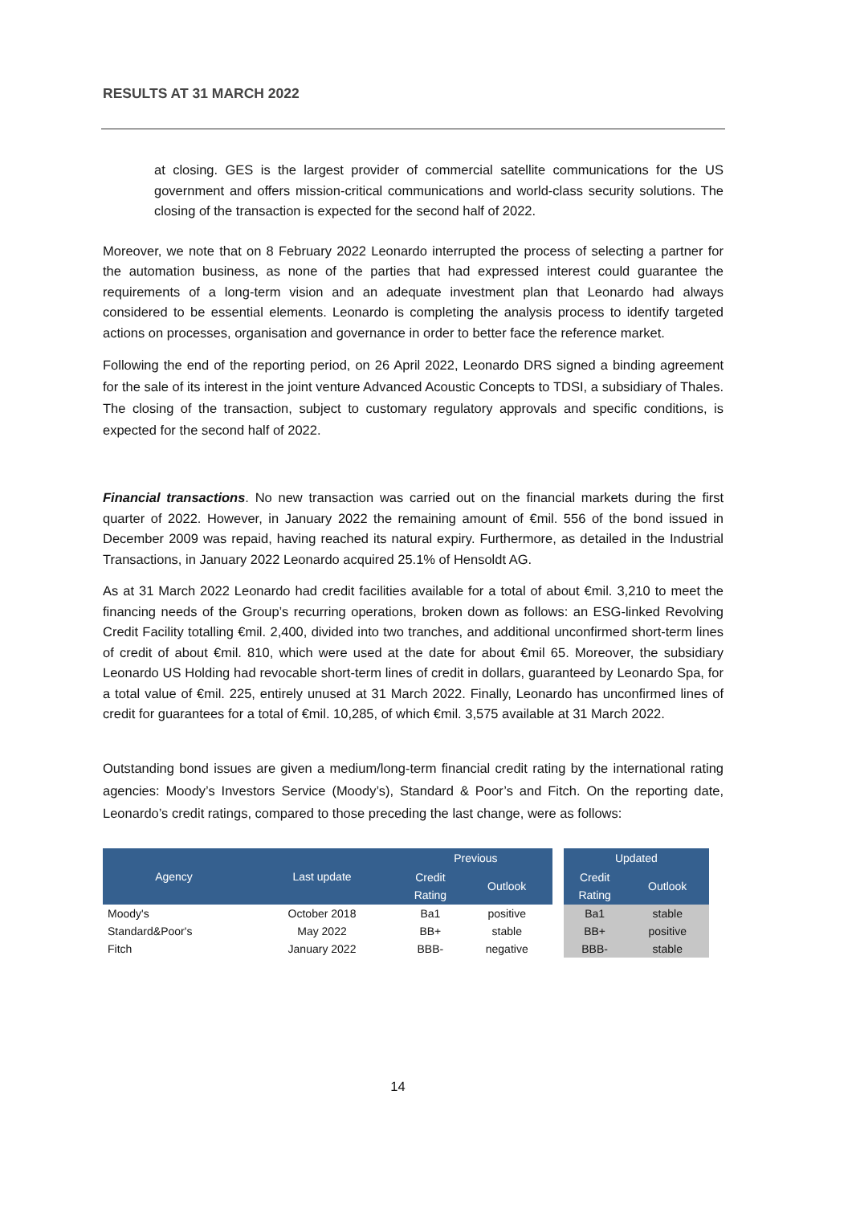RESULTS AT 31 MARCH 2022
at closing. GES is the largest provider of commercial satellite communications for the US government and offers mission-critical communications and world-class security solutions. The closing of the transaction is expected for the second half of 2022.
Moreover, we note that on 8 February 2022 Leonardo interrupted the process of selecting a partner for the automation business, as none of the parties that had expressed interest could guarantee the requirements of a long-term vision and an adequate investment plan that Leonardo had always considered to be essential elements. Leonardo is completing the analysis process to identify targeted actions on processes, organisation and governance in order to better face the reference market.
Following the end of the reporting period, on 26 April 2022, Leonardo DRS signed a binding agreement for the sale of its interest in the joint venture Advanced Acoustic Concepts to TDSI, a subsidiary of Thales. The closing of the transaction, subject to customary regulatory approvals and specific conditions, is expected for the second half of 2022.
Financial transactions. No new transaction was carried out on the financial markets during the first quarter of 2022. However, in January 2022 the remaining amount of €mil. 556 of the bond issued in December 2009 was repaid, having reached its natural expiry. Furthermore, as detailed in the Industrial Transactions, in January 2022 Leonardo acquired 25.1% of Hensoldt AG.
As at 31 March 2022 Leonardo had credit facilities available for a total of about €mil. 3,210 to meet the financing needs of the Group’s recurring operations, broken down as follows: an ESG-linked Revolving Credit Facility totalling €mil. 2,400, divided into two tranches, and additional unconfirmed short-term lines of credit of about €mil. 810, which were used at the date for about €mil 65. Moreover, the subsidiary Leonardo US Holding had revocable short-term lines of credit in dollars, guaranteed by Leonardo Spa, for a total value of €mil. 225, entirely unused at 31 March 2022. Finally, Leonardo has unconfirmed lines of credit for guarantees for a total of €mil. 10,285, of which €mil. 3,575 available at 31 March 2022.
Outstanding bond issues are given a medium/long-term financial credit rating by the international rating agencies: Moody’s Investors Service (Moody’s), Standard & Poor’s and Fitch. On the reporting date, Leonardo’s credit ratings, compared to those preceding the last change, were as follows:
| Agency | Last update | Previous | | | Updated | |
| --- | --- | --- | --- | --- | --- | --- |
| | | Credit Rating | Outlook | | Credit Rating | Outlook |
| Moody's | October 2018 | Ba1 | positive | | Ba1 | stable |
| Standard&Poor's | May 2022 | BB+ | stable | | BB+ | positive |
| Fitch | January 2022 | BBB- | negative | | BBB- | stable |
14